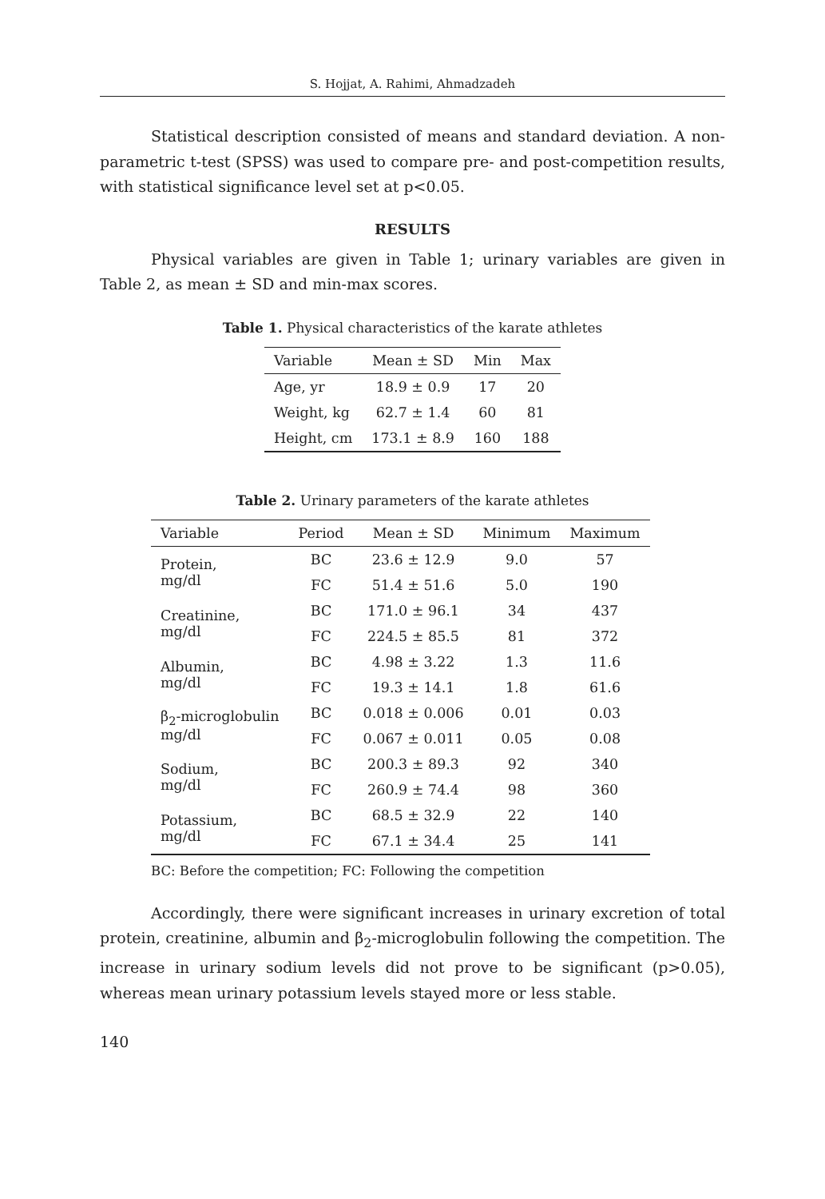S. Hojjat, A. Rahimi, Ahmadzadeh
Statistical description consisted of means and standard deviation. A non-parametric t-test (SPSS) was used to compare pre- and post-competition results, with statistical significance level set at p<0.05.
RESULTS
Physical variables are given in Table 1; urinary variables are given in Table 2, as mean ± SD and min-max scores.
Table 1. Physical characteristics of the karate athletes
| Variable | Mean ± SD | Min | Max |
| --- | --- | --- | --- |
| Age, yr | 18.9 ± 0.9 | 17 | 20 |
| Weight, kg | 62.7 ± 1.4 | 60 | 81 |
| Height, cm | 173.1 ± 8.9 | 160 | 188 |
Table 2. Urinary parameters of the karate athletes
| Variable | Period | Mean ± SD | Minimum | Maximum |
| --- | --- | --- | --- | --- |
| Protein, mg/dl | BC | 23.6 ± 12.9 | 9.0 | 57 |
| | FC | 51.4 ± 51.6 | 5.0 | 190 |
| Creatinine, mg/dl | BC | 171.0 ± 96.1 | 34 | 437 |
| | FC | 224.5 ± 85.5 | 81 | 372 |
| Albumin, mg/dl | BC | 4.98 ± 3.22 | 1.3 | 11.6 |
| | FC | 19.3 ± 14.1 | 1.8 | 61.6 |
| β<sub>2</sub>-microglobulin mg/dl | BC | 0.018 ± 0.006 | 0.01 | 0.03 |
| | FC | 0.067 ± 0.011 | 0.05 | 0.08 |
| Sodium, mg/dl | BC | 200.3 ± 89.3 | 92 | 340 |
| | FC | 260.9 ± 74.4 | 98 | 360 |
| Potassium, mg/dl | BC | 68.5 ± 32.9 | 22 | 140 |
| | FC | 67.1 ± 34.4 | 25 | 141 |
BC: Before the competition; FC: Following the competition
Accordingly, there were significant increases in urinary excretion of total protein, creatinine, albumin and β<sub>2</sub>-microglobulin following the competition. The increase in urinary sodium levels did not prove to be significant (p>0.05), whereas mean urinary potassium levels stayed more or less stable.
140